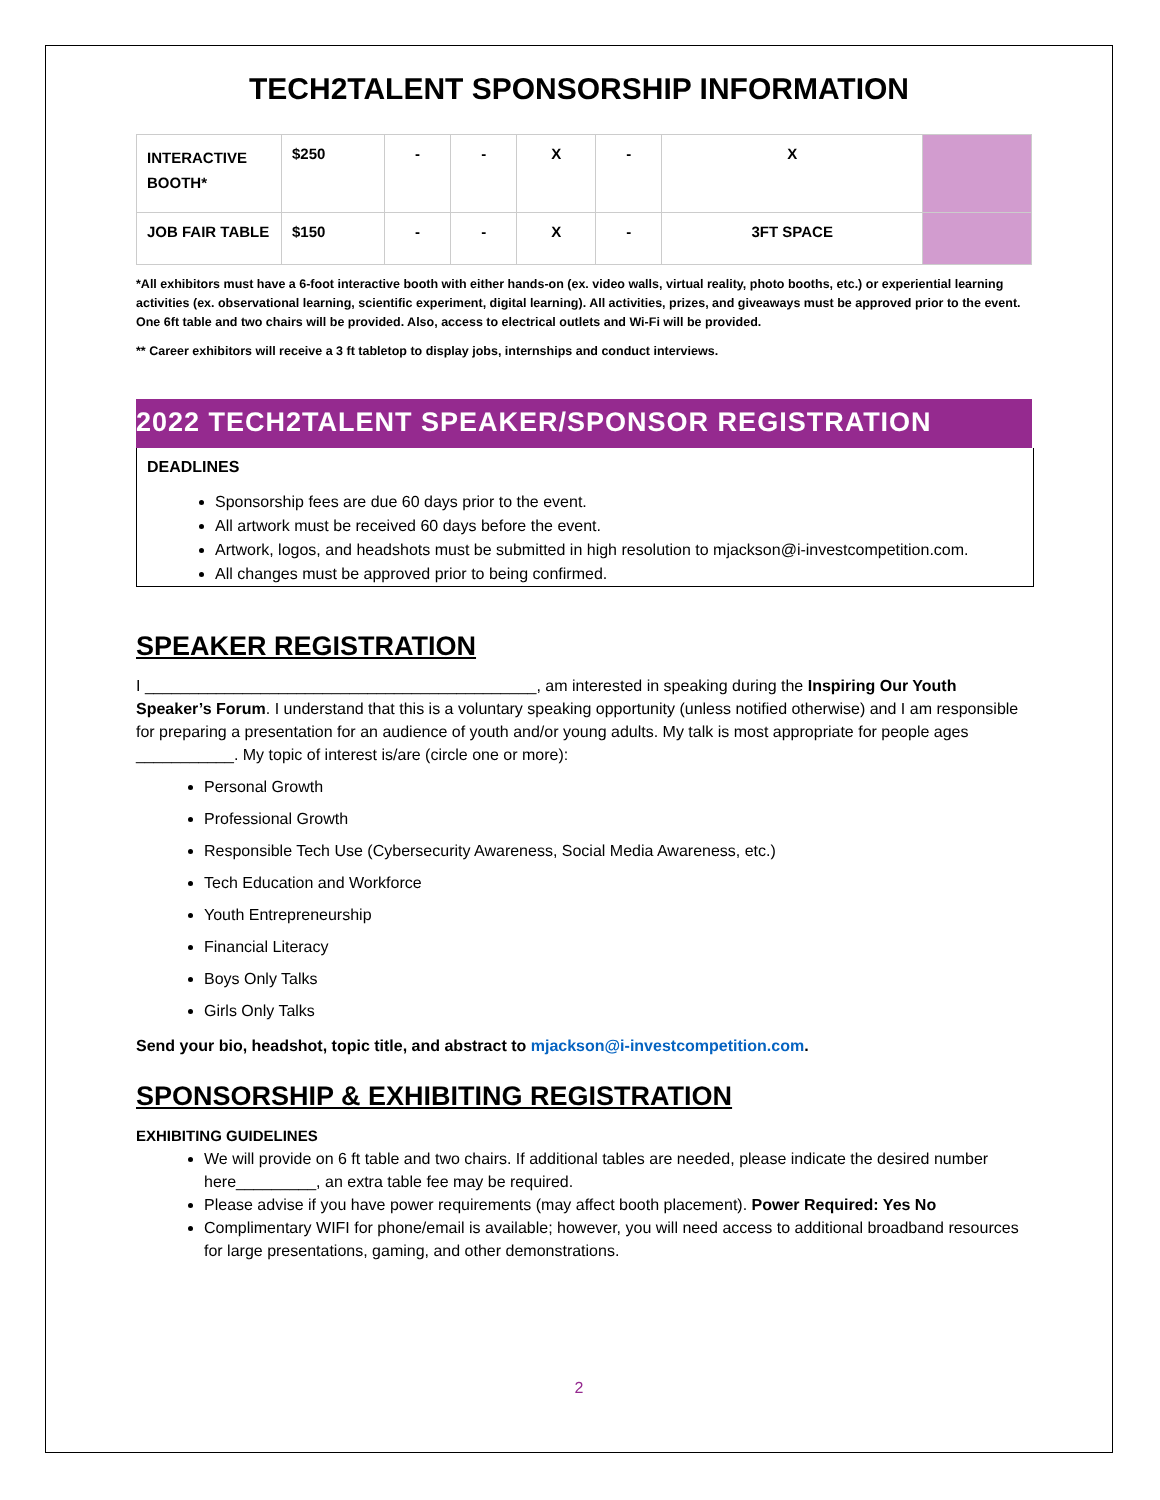TECH2TALENT SPONSORSHIP INFORMATION
| INTERACTIVE BOOTH* | $250 | - | - | X | - | X | |
| JOB FAIR TABLE | $150 | - | - | X | - | 3FT SPACE | |
*All exhibitors must have a 6-foot interactive booth with either hands-on (ex. video walls, virtual reality, photo booths, etc.) or experiential learning activities (ex. observational learning, scientific experiment, digital learning). All activities, prizes, and giveaways must be approved prior to the event. One 6ft table and two chairs will be provided. Also, access to electrical outlets and Wi-Fi will be provided.
** Career exhibitors will receive a 3 ft tabletop to display jobs, internships and conduct interviews.
2022 TECH2TALENT SPEAKER/SPONSOR REGISTRATION
DEADLINES
Sponsorship fees are due 60 days prior to the event.
All artwork must be received 60 days before the event.
Artwork, logos, and headshots must be submitted in high resolution to mjackson@i-investcompetition.com.
All changes must be approved prior to being confirmed.
SPEAKER REGISTRATION
I ____________________________________________, am interested in speaking during the Inspiring Our Youth Speaker’s Forum. I understand that this is a voluntary speaking opportunity (unless notified otherwise) and I am responsible for preparing a presentation for an audience of youth and/or young adults. My talk is most appropriate for people ages ___________. My topic of interest is/are (circle one or more):
Personal Growth
Professional Growth
Responsible Tech Use (Cybersecurity Awareness, Social Media Awareness, etc.)
Tech Education and Workforce
Youth Entrepreneurship
Financial Literacy
Boys Only Talks
Girls Only Talks
Send your bio, headshot, topic title, and abstract to mjackson@i-investcompetition.com.
SPONSORSHIP & EXHIBITING REGISTRATION
EXHIBITING GUIDELINES
We will provide on 6 ft table and two chairs. If additional tables are needed, please indicate the desired number here_________, an extra table fee may be required.
Please advise if you have power requirements (may affect booth placement). Power Required: Yes No
Complimentary WIFI for phone/email is available; however, you will need access to additional broadband resources for large presentations, gaming, and other demonstrations.
2